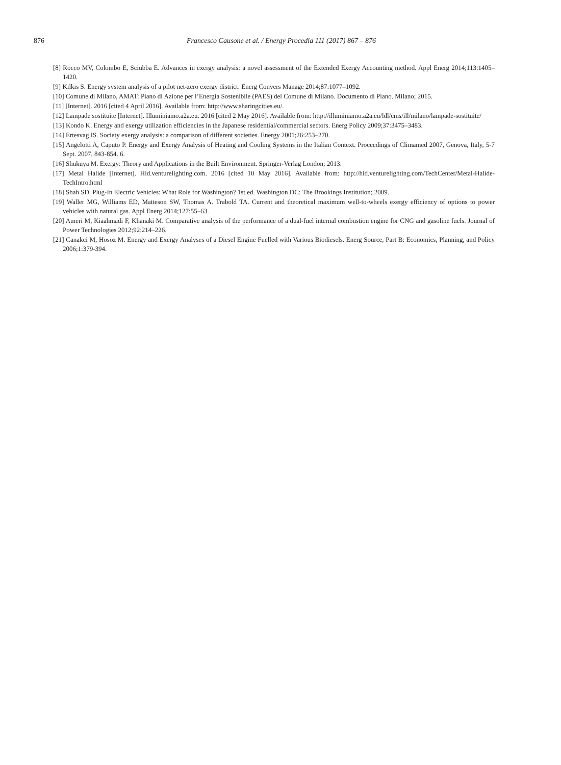876 Francesco Causone et al. / Energy Procedia 111 (2017) 867 – 876
[8] Rocco MV, Colombo E, Sciubba E. Advances in exergy analysis: a novel assessment of the Extended Exergy Accounting method. Appl Energ 2014;113:1405–1420.
[9] Kılkıs S. Energy system analysis of a pilot net-zero exergy district. Energ Convers Manage 2014;87:1077–1092.
[10] Comune di Milano, AMAT: Piano di Azione per l’Energia Sostenibile (PAES) del Comune di Milano. Documento di Piano. Milano; 2015.
[11] [Internet]. 2016 [cited 4 April 2016]. Available from: http://www.sharingcities.eu/.
[12] Lampade sostituite [Internet]. Illuminiamo.a2a.eu. 2016 [cited 2 May 2016]. Available from: http://illuminiamo.a2a.eu/ldl/cms/ill/milano/lampade-sostituite/
[13] Kondo K. Energy and exergy utilization efficiencies in the Japanese residential/commercial sectors. Energ Policy 2009;37:3475–3483.
[14] Ertesvag IS. Society exergy analysis: a comparison of different societies. Energy 2001;26:253–270.
[15] Angelotti A, Caputo P. Energy and Exergy Analysis of Heating and Cooling Systems in the Italian Context. Proceedings of Climamed 2007, Genova, Italy, 5-7 Sept. 2007, 843-854. 6.
[16] Shukuya M. Exergy: Theory and Applications in the Built Environment. Springer-Verlag London; 2013.
[17] Metal Halide [Internet]. Hid.venturelighting.com. 2016 [cited 10 May 2016]. Available from: http://hid.venturelighting.com/TechCenter/Metal-Halide-TechIntro.html
[18] Shah SD. Plug-In Electric Vehicles: What Role for Washington? 1st ed. Washington DC: The Brookings Institution; 2009.
[19] Waller MG, Williams ED, Matteson SW, Thomas A. Trabold TA. Current and theoretical maximum well-to-wheels exergy efficiency of options to power vehicles with natural gas. Appl Energ 2014;127:55–63.
[20] Ameri M, Kiaahmadi F, Khanaki M. Comparative analysis of the performance of a dual-fuel internal combustion engine for CNG and gasoline fuels. Journal of Power Technologies 2012;92:214–226.
[21] Canakci M, Hosoz M. Energy and Exergy Analyses of a Diesel Engine Fuelled with Various Biodiesels. Energ Source, Part B: Economics, Planning, and Policy 2006;1:379-394.